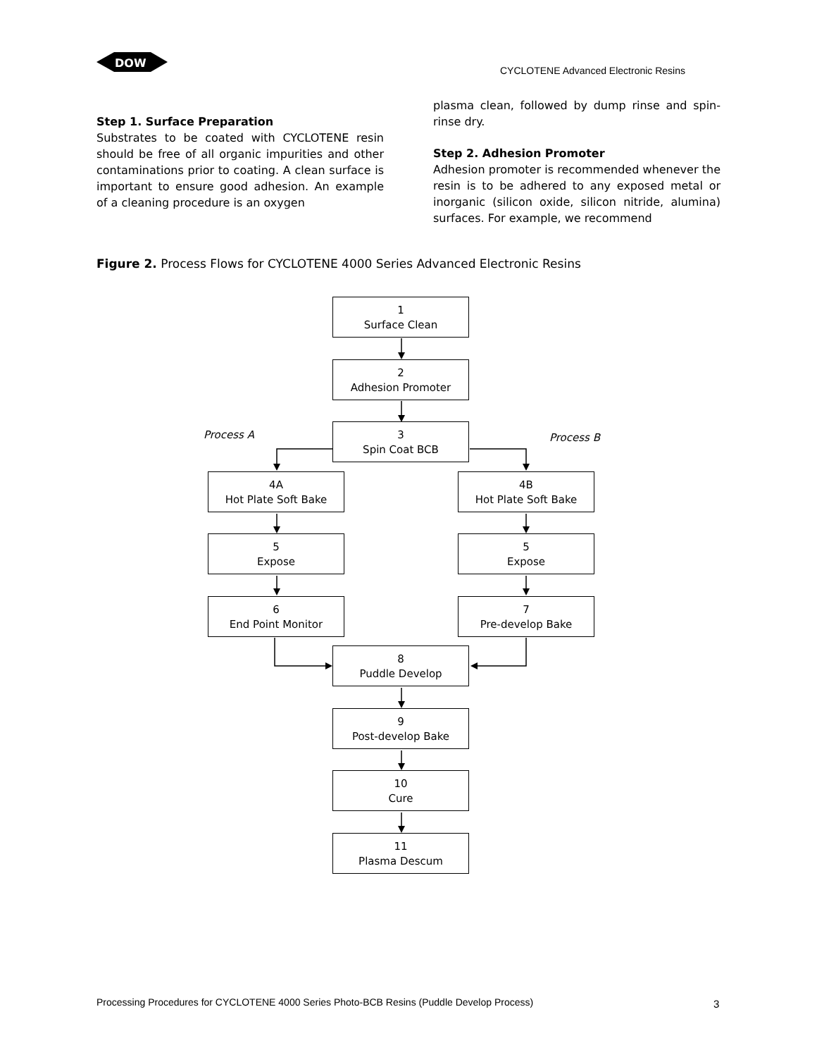DOW
CYCLOTENE Advanced Electronic Resins
Step 1. Surface Preparation
Substrates to be coated with CYCLOTENE resin should be free of all organic impurities and other contaminations prior to coating. A clean surface is important to ensure good adhesion. An example of a cleaning procedure is an oxygen
plasma clean, followed by dump rinse and spin-rinse dry.
Step 2. Adhesion Promoter
Adhesion promoter is recommended whenever the resin is to be adhered to any exposed metal or inorganic (silicon oxide, silicon nitride, alumina) surfaces. For example, we recommend
Figure 2. Process Flows for CYCLOTENE 4000 Series Advanced Electronic Resins
1
Surface Clean
2
Adhesion Promoter
Process A
3
Spin Coat BCB
Process B
4A
Hot Plate Soft Bake
4B
Hot Plate Soft Bake
5
Expose
5
Expose
6
End Point Monitor
7
Pre-develop Bake
8
Puddle Develop
9
Post-develop Bake
10
Cure
11
Plasma Descum
Processing Procedures for CYCLOTENE 4000 Series Photo-BCB Resins (Puddle Develop Process)
3